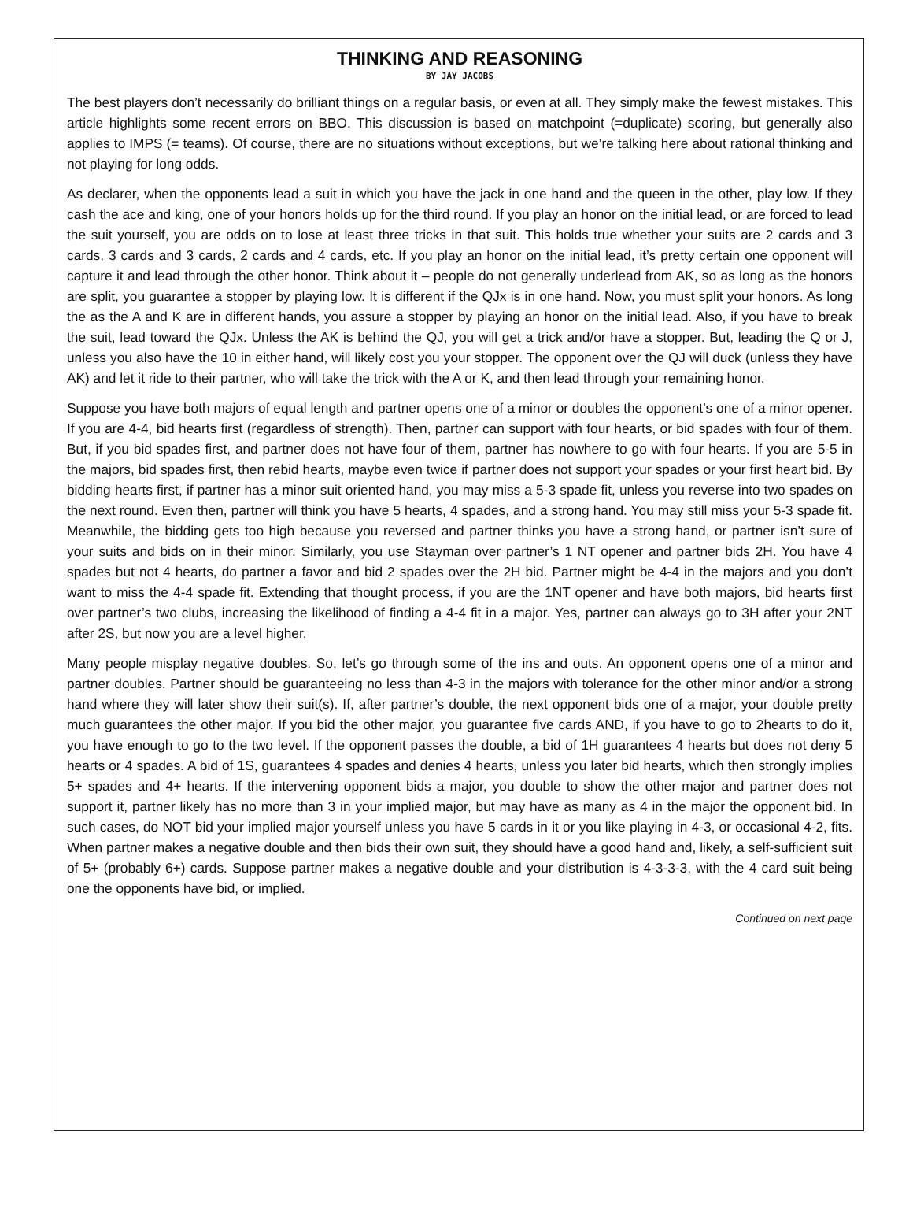THINKING AND REASONING
BY JAY JACOBS
The best players don’t necessarily do brilliant things on a regular basis, or even at all. They simply make the fewest mistakes. This article highlights some recent errors on BBO. This discussion is based on matchpoint (=duplicate) scoring, but generally also applies to IMPS (= teams). Of course, there are no situations without exceptions, but we’re talking here about rational thinking and not playing for long odds.
As declarer, when the opponents lead a suit in which you have the jack in one hand and the queen in the other, play low. If they cash the ace and king, one of your honors holds up for the third round. If you play an honor on the initial lead, or are forced to lead the suit yourself, you are odds on to lose at least three tricks in that suit. This holds true whether your suits are 2 cards and 3 cards, 3 cards and 3 cards, 2 cards and 4 cards, etc. If you play an honor on the initial lead, it’s pretty certain one opponent will capture it and lead through the other honor. Think about it – people do not generally underlead from AK, so as long as the honors are split, you guarantee a stopper by playing low. It is different if the QJx is in one hand. Now, you must split your honors. As long the as the A and K are in different hands, you assure a stopper by playing an honor on the initial lead. Also, if you have to break the suit, lead toward the QJx. Unless the AK is behind the QJ, you will get a trick and/or have a stopper. But, leading the Q or J, unless you also have the 10 in either hand, will likely cost you your stopper. The opponent over the QJ will duck (unless they have AK) and let it ride to their partner, who will take the trick with the A or K, and then lead through your remaining honor.
Suppose you have both majors of equal length and partner opens one of a minor or doubles the opponent’s one of a minor opener. If you are 4-4, bid hearts first (regardless of strength). Then, partner can support with four hearts, or bid spades with four of them. But, if you bid spades first, and partner does not have four of them, partner has nowhere to go with four hearts. If you are 5-5 in the majors, bid spades first, then rebid hearts, maybe even twice if partner does not support your spades or your first heart bid. By bidding hearts first, if partner has a minor suit oriented hand, you may miss a 5-3 spade fit, unless you reverse into two spades on the next round. Even then, partner will think you have 5 hearts, 4 spades, and a strong hand. You may still miss your 5-3 spade fit. Meanwhile, the bidding gets too high because you reversed and partner thinks you have a strong hand, or partner isn’t sure of your suits and bids on in their minor. Similarly, you use Stayman over partner’s 1 NT opener and partner bids 2H. You have 4 spades but not 4 hearts, do partner a favor and bid 2 spades over the 2H bid. Partner might be 4-4 in the majors and you don’t want to miss the 4-4 spade fit. Extending that thought process, if you are the 1NT opener and have both majors, bid hearts first over partner’s two clubs, increasing the likelihood of finding a 4-4 fit in a major. Yes, partner can always go to 3H after your 2NT after 2S, but now you are a level higher.
Many people misplay negative doubles. So, let’s go through some of the ins and outs. An opponent opens one of a minor and partner doubles. Partner should be guaranteeing no less than 4-3 in the majors with tolerance for the other minor and/or a strong hand where they will later show their suit(s). If, after partner’s double, the next opponent bids one of a major, your double pretty much guarantees the other major. If you bid the other major, you guarantee five cards AND, if you have to go to 2hearts to do it, you have enough to go to the two level. If the opponent passes the double, a bid of 1H guarantees 4 hearts but does not deny 5 hearts or 4 spades. A bid of 1S, guarantees 4 spades and denies 4 hearts, unless you later bid hearts, which then strongly implies 5+ spades and 4+ hearts. If the intervening opponent bids a major, you double to show the other major and partner does not support it, partner likely has no more than 3 in your implied major, but may have as many as 4 in the major the opponent bid. In such cases, do NOT bid your implied major yourself unless you have 5 cards in it or you like playing in 4-3, or occasional 4-2, fits. When partner makes a negative double and then bids their own suit, they should have a good hand and, likely, a self-sufficient suit of 5+ (probably 6+) cards. Suppose partner makes a negative double and your distribution is 4-3-3-3, with the 4 card suit being one the opponents have bid, or implied.
Continued on next page